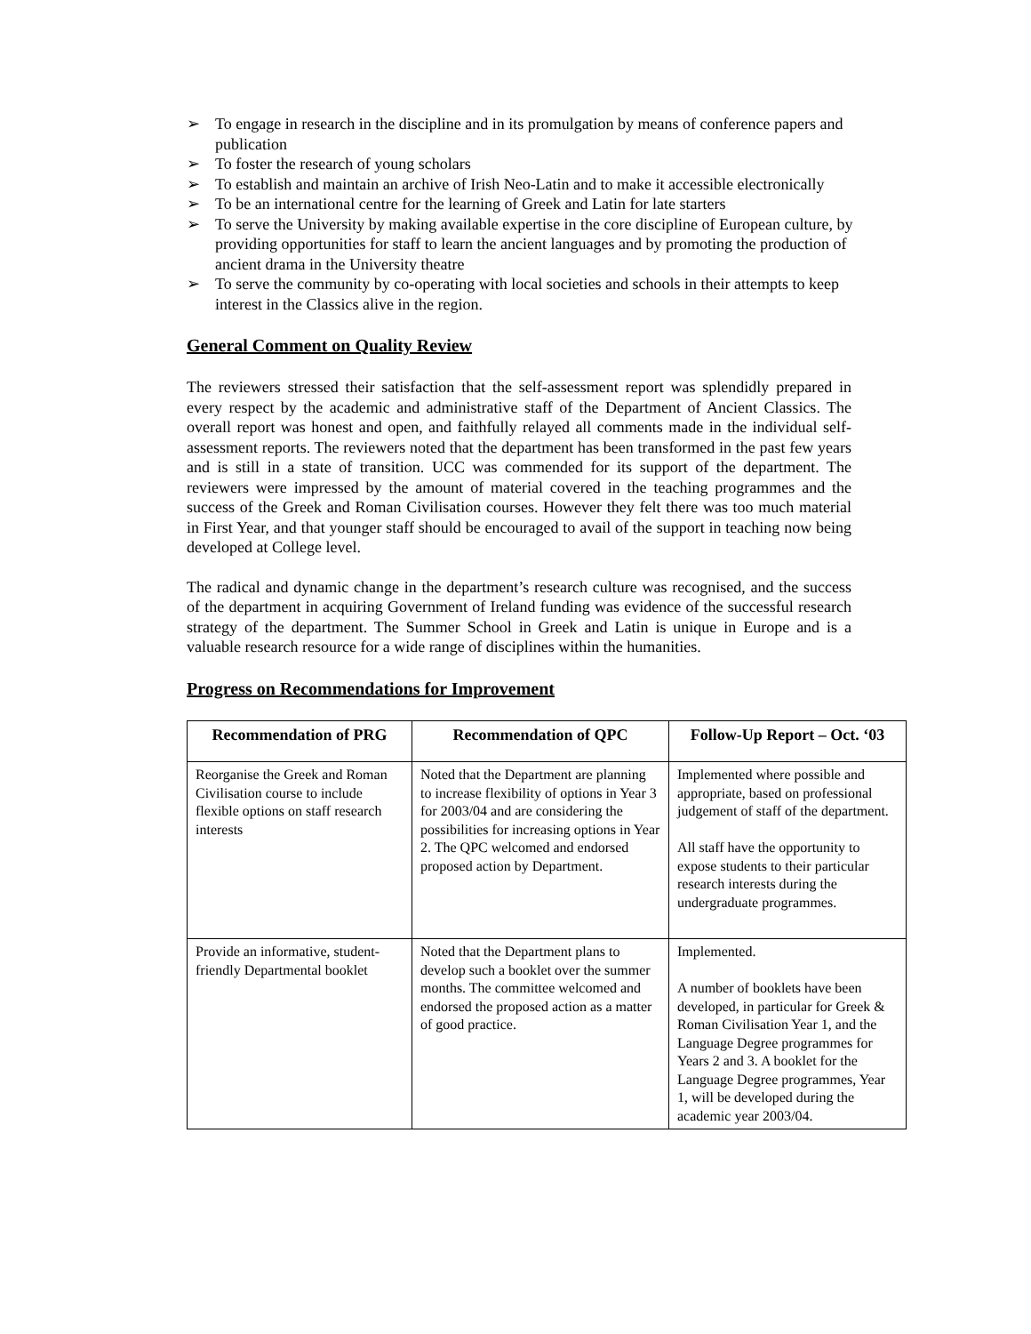➢ To engage in research in the discipline and in its promulgation by means of conference papers and publication
➢ To foster the research of young scholars
➢ To establish and maintain an archive of Irish Neo-Latin and to make it accessible electronically
➢ To be an international centre for the learning of Greek and Latin for late starters
➢ To serve the University by making available expertise in the core discipline of European culture, by providing opportunities for staff to learn the ancient languages and by promoting the production of ancient drama in the University theatre
➢ To serve the community by co-operating with local societies and schools in their attempts to keep interest in the Classics alive in the region.
General Comment on Quality Review
The reviewers stressed their satisfaction that the self-assessment report was splendidly prepared in every respect by the academic and administrative staff of the Department of Ancient Classics. The overall report was honest and open, and faithfully relayed all comments made in the individual self-assessment reports. The reviewers noted that the department has been transformed in the past few years and is still in a state of transition. UCC was commended for its support of the department. The reviewers were impressed by the amount of material covered in the teaching programmes and the success of the Greek and Roman Civilisation courses. However they felt there was too much material in First Year, and that younger staff should be encouraged to avail of the support in teaching now being developed at College level.
The radical and dynamic change in the department’s research culture was recognised, and the success of the department in acquiring Government of Ireland funding was evidence of the successful research strategy of the department. The Summer School in Greek and Latin is unique in Europe and is a valuable research resource for a wide range of disciplines within the humanities.
Progress on Recommendations for Improvement
| Recommendation of PRG | Recommendation of QPC | Follow-Up Report – Oct. ‘03 |
| --- | --- | --- |
| Reorganise the Greek and Roman Civilisation course to include flexible options on staff research interests | Noted that the Department are planning to increase flexibility of options in Year 3 for 2003/04 and are considering the possibilities for increasing options in Year 2. The QPC welcomed and endorsed proposed action by Department. | Implemented where possible and appropriate, based on professional judgement of staff of the department. All staff have the opportunity to expose students to their particular research interests during the undergraduate programmes. |
| Provide an informative, student-friendly Departmental booklet | Noted that the Department plans to develop such a booklet over the summer months. The committee welcomed and endorsed the proposed action as a matter of good practice. | Implemented. A number of booklets have been developed, in particular for Greek & Roman Civilisation Year 1, and the Language Degree programmes for Years 2 and 3. A booklet for the Language Degree programmes, Year 1, will be developed during the academic year 2003/04. |